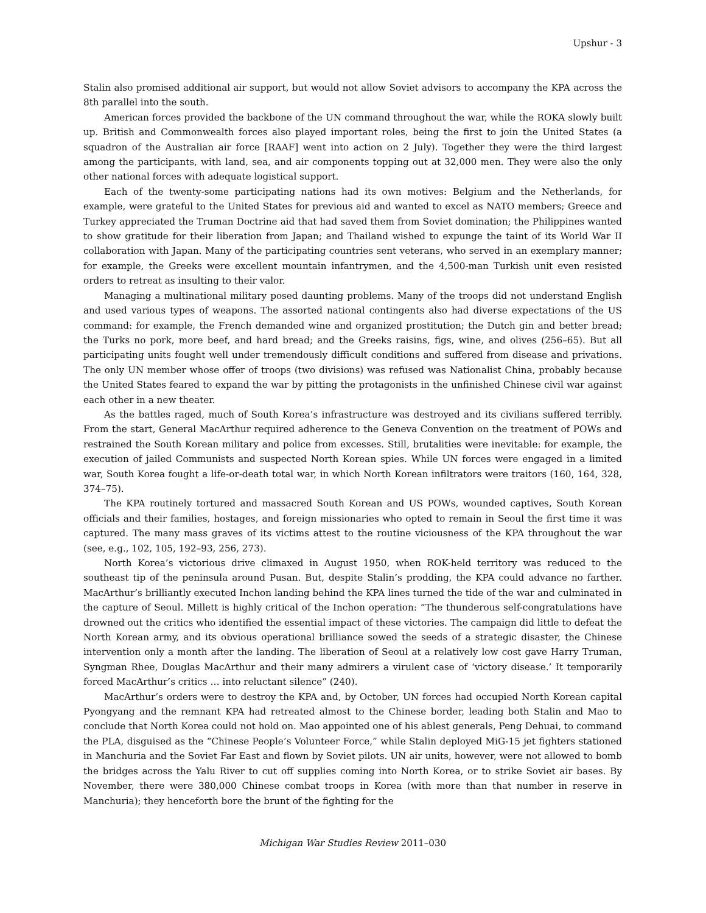Upshur - 3
Stalin also promised additional air support, but would not allow Soviet advisors to accompany the KPA across the 8th parallel into the south.
American forces provided the backbone of the UN command throughout the war, while the ROKA slowly built up. British and Commonwealth forces also played important roles, being the first to join the United States (a squadron of the Australian air force [RAAF] went into action on 2 July). Together they were the third largest among the participants, with land, sea, and air components topping out at 32,000 men. They were also the only other national forces with adequate logistical support.
Each of the twenty-some participating nations had its own motives: Belgium and the Netherlands, for example, were grateful to the United States for previous aid and wanted to excel as NATO members; Greece and Turkey appreciated the Truman Doctrine aid that had saved them from Soviet domination; the Philippines wanted to show gratitude for their liberation from Japan; and Thailand wished to expunge the taint of its World War II collaboration with Japan. Many of the participating countries sent veterans, who served in an exemplary manner; for example, the Greeks were excellent mountain infantrymen, and the 4,500-man Turkish unit even resisted orders to retreat as insulting to their valor.
Managing a multinational military posed daunting problems. Many of the troops did not understand English and used various types of weapons. The assorted national contingents also had diverse expectations of the US command: for example, the French demanded wine and organized prostitution; the Dutch gin and better bread; the Turks no pork, more beef, and hard bread; and the Greeks raisins, figs, wine, and olives (256–65). But all participating units fought well under tremendously difficult conditions and suffered from disease and privations. The only UN member whose offer of troops (two divisions) was refused was Nationalist China, probably because the United States feared to expand the war by pitting the protagonists in the unfinished Chinese civil war against each other in a new theater.
As the battles raged, much of South Korea’s infrastructure was destroyed and its civilians suffered terribly. From the start, General MacArthur required adherence to the Geneva Convention on the treatment of POWs and restrained the South Korean military and police from excesses. Still, brutalities were inevitable: for example, the execution of jailed Communists and suspected North Korean spies. While UN forces were engaged in a limited war, South Korea fought a life-or-death total war, in which North Korean infiltrators were traitors (160, 164, 328, 374–75).
The KPA routinely tortured and massacred South Korean and US POWs, wounded captives, South Korean officials and their families, hostages, and foreign missionaries who opted to remain in Seoul the first time it was captured. The many mass graves of its victims attest to the routine viciousness of the KPA throughout the war (see, e.g., 102, 105, 192–93, 256, 273).
North Korea’s victorious drive climaxed in August 1950, when ROK-held territory was reduced to the southeast tip of the peninsula around Pusan. But, despite Stalin’s prodding, the KPA could advance no farther. MacArthur’s brilliantly executed Inchon landing behind the KPA lines turned the tide of the war and culminated in the capture of Seoul. Millett is highly critical of the Inchon operation: “The thunderous self-congratulations have drowned out the critics who identified the essential impact of these victories. The campaign did little to defeat the North Korean army, and its obvious operational brilliance sowed the seeds of a strategic disaster, the Chinese intervention only a month after the landing. The liberation of Seoul at a relatively low cost gave Harry Truman, Syngman Rhee, Douglas MacArthur and their many admirers a virulent case of ‘victory disease.’ It temporarily forced MacArthur’s critics … into reluctant silence” (240).
MacArthur’s orders were to destroy the KPA and, by October, UN forces had occupied North Korean capital Pyongyang and the remnant KPA had retreated almost to the Chinese border, leading both Stalin and Mao to conclude that North Korea could not hold on. Mao appointed one of his ablest generals, Peng Dehuai, to command the PLA, disguised as the “Chinese People’s Volunteer Force,” while Stalin deployed MiG-15 jet fighters stationed in Manchuria and the Soviet Far East and flown by Soviet pilots. UN air units, however, were not allowed to bomb the bridges across the Yalu River to cut off supplies coming into North Korea, or to strike Soviet air bases. By November, there were 380,000 Chinese combat troops in Korea (with more than that number in reserve in Manchuria); they henceforth bore the brunt of the fighting for the
Michigan War Studies Review 2011–030